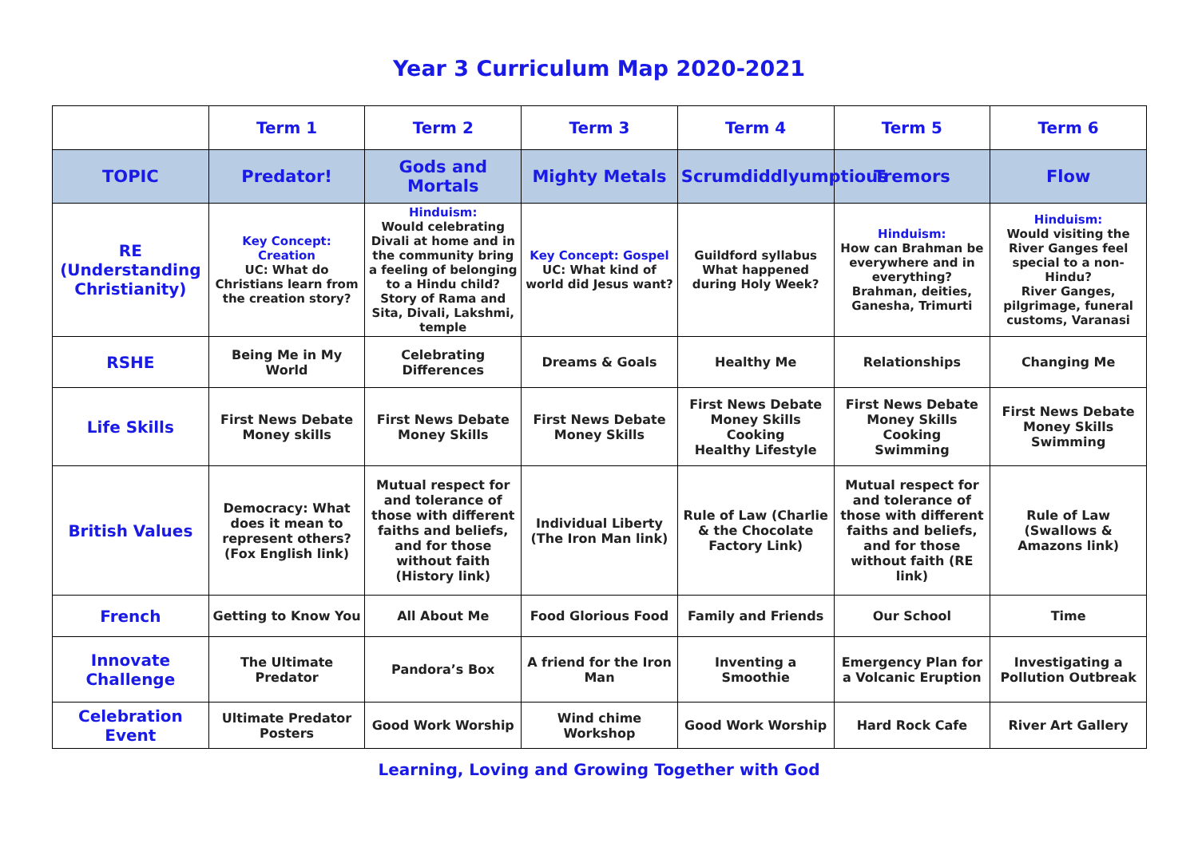Year 3 Curriculum Map 2020-2021
| | Term 1 | Term 2 | Term 3 | Term 4 | Term 5 | Term 6 |
| --- | --- | --- | --- | --- | --- | --- |
| TOPIC | Predator! | Gods and Mortals | Mighty Metals | Scrumdiddlyumptious | Tremors | Flow |
| RE (Understanding Christianity) | Key Concept: Creation UC: What do Christians learn from the creation story? | Hinduism: Would celebrating Divali at home and in the community bring a feeling of belonging to a Hindu child? Story of Rama and Sita, Divali, Lakshmi, temple | Key Concept: Gospel UC: What kind of world did Jesus want? | Guildford syllabus What happened during Holy Week? | Hinduism: How can Brahman be everywhere and in everything? Brahman, deities, Ganesha, Trimurti | Hinduism: Would visiting the River Ganges feel special to a non-Hindu? River Ganges, pilgrimage, funeral customs, Varanasi |
| RSHE | Being Me in My World | Celebrating Differences | Dreams & Goals | Healthy Me | Relationships | Changing Me |
| Life Skills | First News Debate Money skills | First News Debate Money Skills | First News Debate Money Skills | First News Debate Money Skills Cooking Healthy Lifestyle | First News Debate Money Skills Cooking Swimming | First News Debate Money Skills Swimming |
| British Values | Democracy: What does it mean to represent others? (Fox English link) | Mutual respect for and tolerance of those with different faiths and beliefs, and for those without faith (History link) | Individual Liberty (The Iron Man link) | Rule of Law (Charlie & the Chocolate Factory Link) | Mutual respect for and tolerance of those with different faiths and beliefs, and for those without faith (RE link) | Rule of Law (Swallows & Amazons link) |
| French | Getting to Know You | All About Me | Food Glorious Food | Family and Friends | Our School | Time |
| Innovate Challenge | The Ultimate Predator | Pandora’s Box | A friend for the Iron Man | Inventing a Smoothie | Emergency Plan for a Volcanic Eruption | Investigating a Pollution Outbreak |
| Celebration Event | Ultimate Predator Posters | Good Work Worship | Wind chime Workshop | Good Work Worship | Hard Rock Cafe | River Art Gallery |
Learning, Loving and Growing Together with God